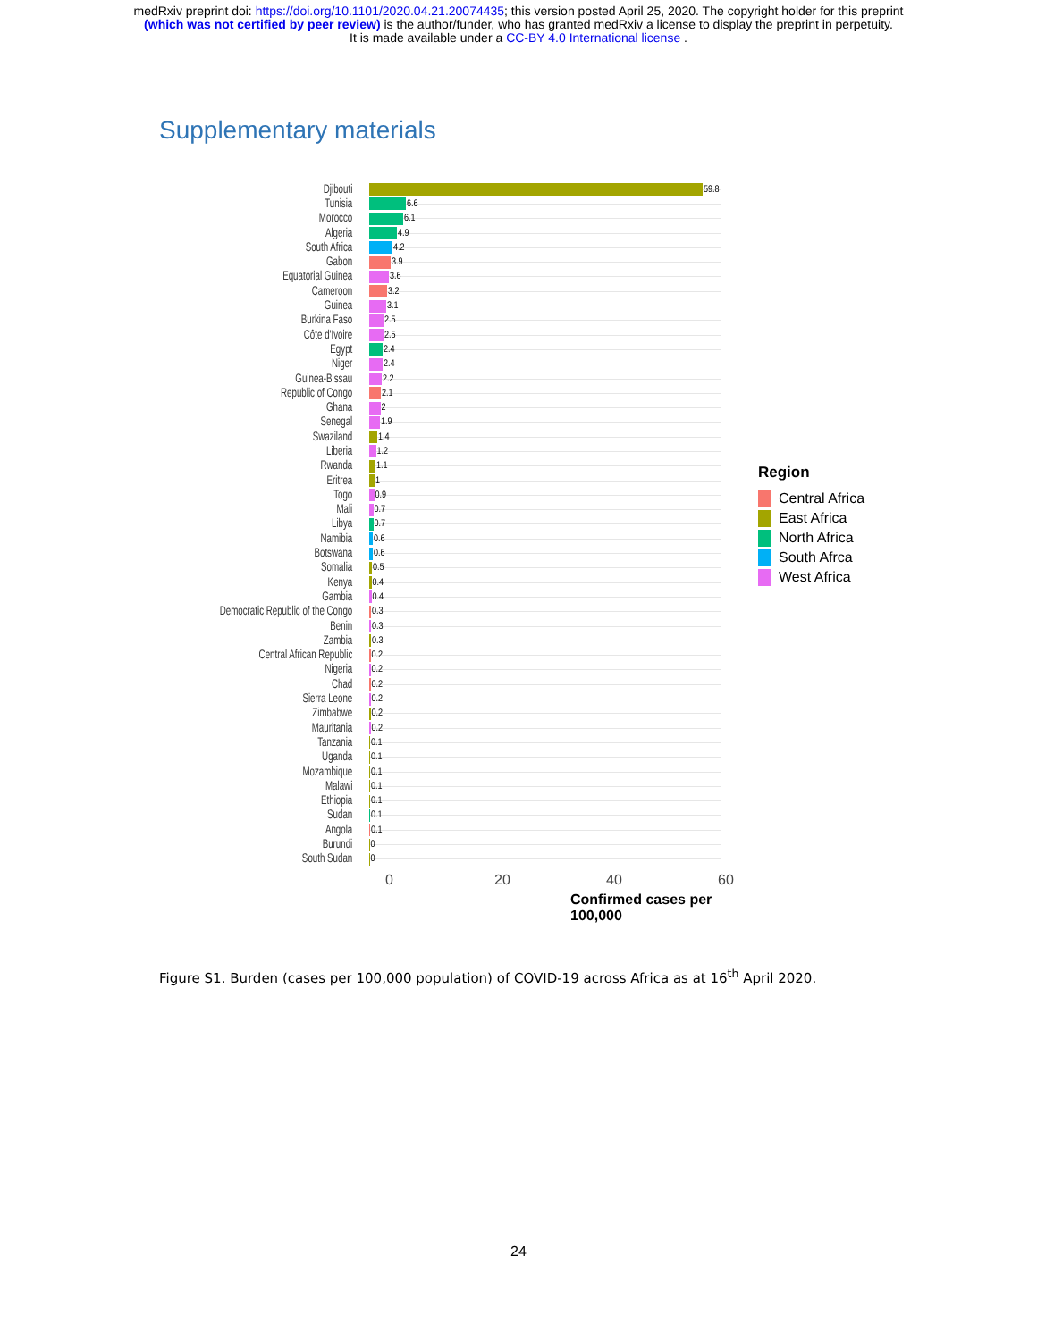medRxiv preprint doi: https://doi.org/10.1101/2020.04.21.20074435; this version posted April 25, 2020. The copyright holder for this preprint
(which was not certified by peer review) is the author/funder, who has granted medRxiv a license to display the preprint in perpetuity.
It is made available under a CC-BY 4.0 International license .
Supplementary materials
Djibouti
59.8
Tunisia
6.6
Morocco
6.1
Algeria
4.9
South Africa
4.2
Gabon
3.9
Equatorial Guinea
3.6
Cameroon
3.2
Guinea
3.1
Burkina Faso
2.5
Côte d'Ivoire
2.5
Egypt
2.4
Niger
2.4
Guinea-Bissau
2.2
Republic of Congo
2.1
Ghana
2
Senegal
1.9
Swaziland
1.4
Liberia
1.2
Rwanda
1.1
Eritrea
1
Togo
0.9
Mali
0.7
Libya
0.7
Namibia
0.6
Botswana
0.6
Somalia
0.5
Kenya
0.4
Gambia
0.4
Democratic Republic of the Congo
0.3
Benin
0.3
Zambia
0.3
Central African Republic
0.2
Nigeria
0.2
Chad
0.2
Sierra Leone
0.2
Zimbabwe
0.2
Mauritania
0.2
Tanzania
0.1
Uganda
0.1
Mozambique
0.1
Malawi
0.1
Ethiopia
0.1
Sudan
0.1
Angola
0.1
Burundi
0
South Sudan
0
0 20 40 60
Confirmed cases per 100,000
Region
Central Africa
East Africa
North Africa
South Afrca
West Africa
Figure S1. Burden (cases per 100,000 population) of COVID-19 across Africa as at 16<sup>th</sup> April 2020.
24